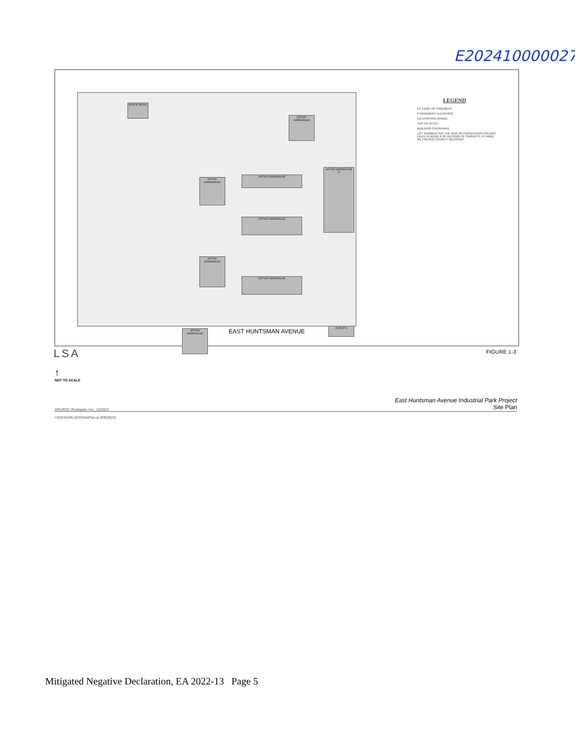E202410000027
OFFICE/ RETAIL
OFFICE/ WAREHOUSE
OFFICE/ WAREHOUSE 22
OFFICE/ WAREHOUSE
OFFICE/ WAREHOUSE
OFFICE/ WAREHOUSE
OFFICE/ WAREHOUSE
OFFICE/ WAREHOUSE
OFFICE/ WAREHOUSE
OUTLOT A
EAST HUNTSMAN AVENUE
LEGEND
EP EDGE OF PAVEMENT
P PAVEMENT ELEVATION
EG EXISTING GRADE
TOP OF DITCH
BUILDING OVERHANG
LOT NUMBER PER THE MAP OF PRODUCERS COLONY, FILED IN BOOK 2 OF RECORD OF SURVEYS, AT PAGE 39, FRESNO COUNTY RECORDS
LSA FIGURE 1-3
↑
NOT TO SCALE
East Huntsman Avenue Industrial Park Project
Site Plan
SOURCE: Rockspire, Inc., 12/2022
I:\20231045.02\G\SitePlan.ai (8/9/2023)
Mitigated Negative Declaration, EA 2022-13 Page 5